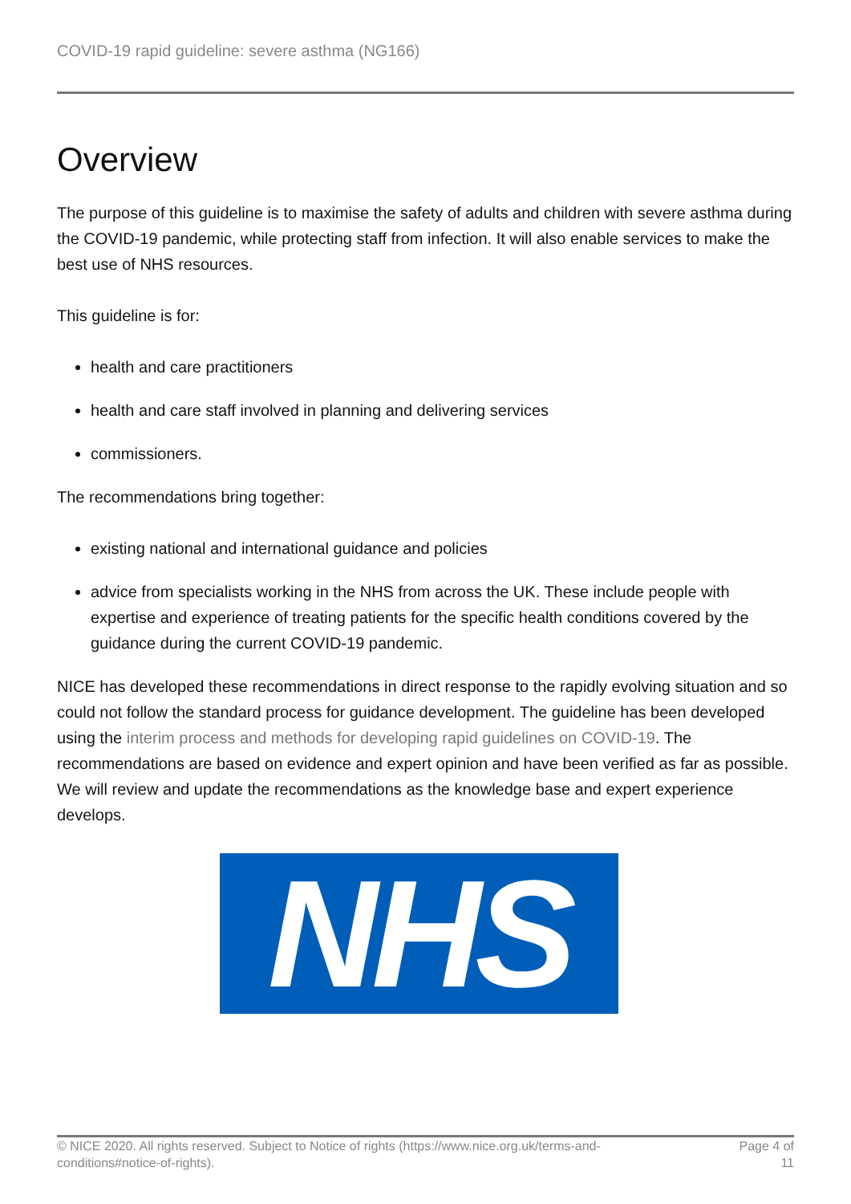COVID-19 rapid guideline: severe asthma (NG166)
Overview
The purpose of this guideline is to maximise the safety of adults and children with severe asthma during the COVID-19 pandemic, while protecting staff from infection. It will also enable services to make the best use of NHS resources.
This guideline is for:
health and care practitioners
health and care staff involved in planning and delivering services
commissioners.
The recommendations bring together:
existing national and international guidance and policies
advice from specialists working in the NHS from across the UK. These include people with expertise and experience of treating patients for the specific health conditions covered by the guidance during the current COVID-19 pandemic.
NICE has developed these recommendations in direct response to the rapidly evolving situation and so could not follow the standard process for guidance development. The guideline has been developed using the interim process and methods for developing rapid guidelines on COVID-19. The recommendations are based on evidence and expert opinion and have been verified as far as possible. We will review and update the recommendations as the knowledge base and expert experience develops.
NHS
© NICE 2020. All rights reserved. Subject to Notice of rights (https://www.nice.org.uk/terms-and-
conditions#notice-of-rights).
Page 4 of
11